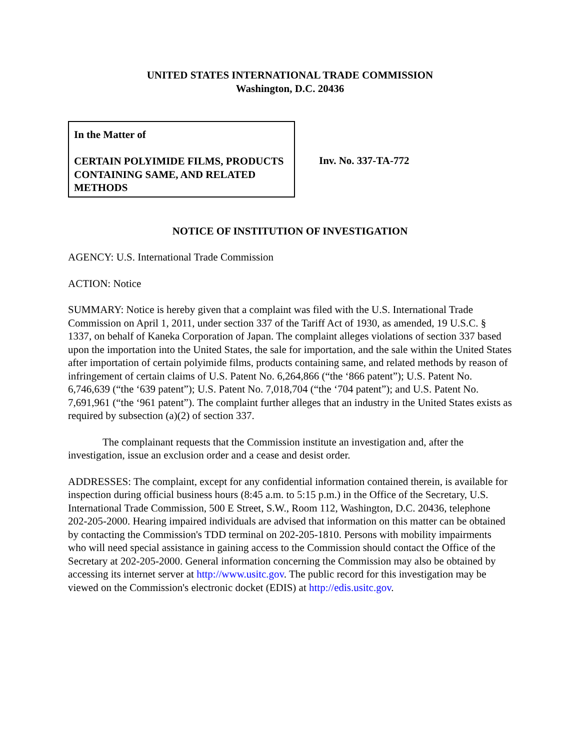UNITED STATES INTERNATIONAL TRADE COMMISSION
Washington, D.C. 20436
In the Matter of
CERTAIN POLYIMIDE FILMS, PRODUCTS CONTAINING SAME, AND RELATED METHODS
Inv. No. 337-TA-772
NOTICE OF INSTITUTION OF INVESTIGATION
AGENCY: U.S. International Trade Commission
ACTION: Notice
SUMMARY: Notice is hereby given that a complaint was filed with the U.S. International Trade Commission on April 1, 2011, under section 337 of the Tariff Act of 1930, as amended, 19 U.S.C. § 1337, on behalf of Kaneka Corporation of Japan. The complaint alleges violations of section 337 based upon the importation into the United States, the sale for importation, and the sale within the United States after importation of certain polyimide films, products containing same, and related methods by reason of infringement of certain claims of U.S. Patent No. 6,264,866 (“the ‘866 patent”); U.S. Patent No. 6,746,639 (“the ‘639 patent”); U.S. Patent No. 7,018,704 (“the ‘704 patent”); and U.S. Patent No. 7,691,961 (“the ‘961 patent”). The complaint further alleges that an industry in the United States exists as required by subsection (a)(2) of section 337.
The complainant requests that the Commission institute an investigation and, after the investigation, issue an exclusion order and a cease and desist order.
ADDRESSES: The complaint, except for any confidential information contained therein, is available for inspection during official business hours (8:45 a.m. to 5:15 p.m.) in the Office of the Secretary, U.S. International Trade Commission, 500 E Street, S.W., Room 112, Washington, D.C. 20436, telephone 202-205-2000. Hearing impaired individuals are advised that information on this matter can be obtained by contacting the Commission's TDD terminal on 202-205-1810. Persons with mobility impairments who will need special assistance in gaining access to the Commission should contact the Office of the Secretary at 202-205-2000. General information concerning the Commission may also be obtained by accessing its internet server at http://www.usitc.gov. The public record for this investigation may be viewed on the Commission's electronic docket (EDIS) at http://edis.usitc.gov.